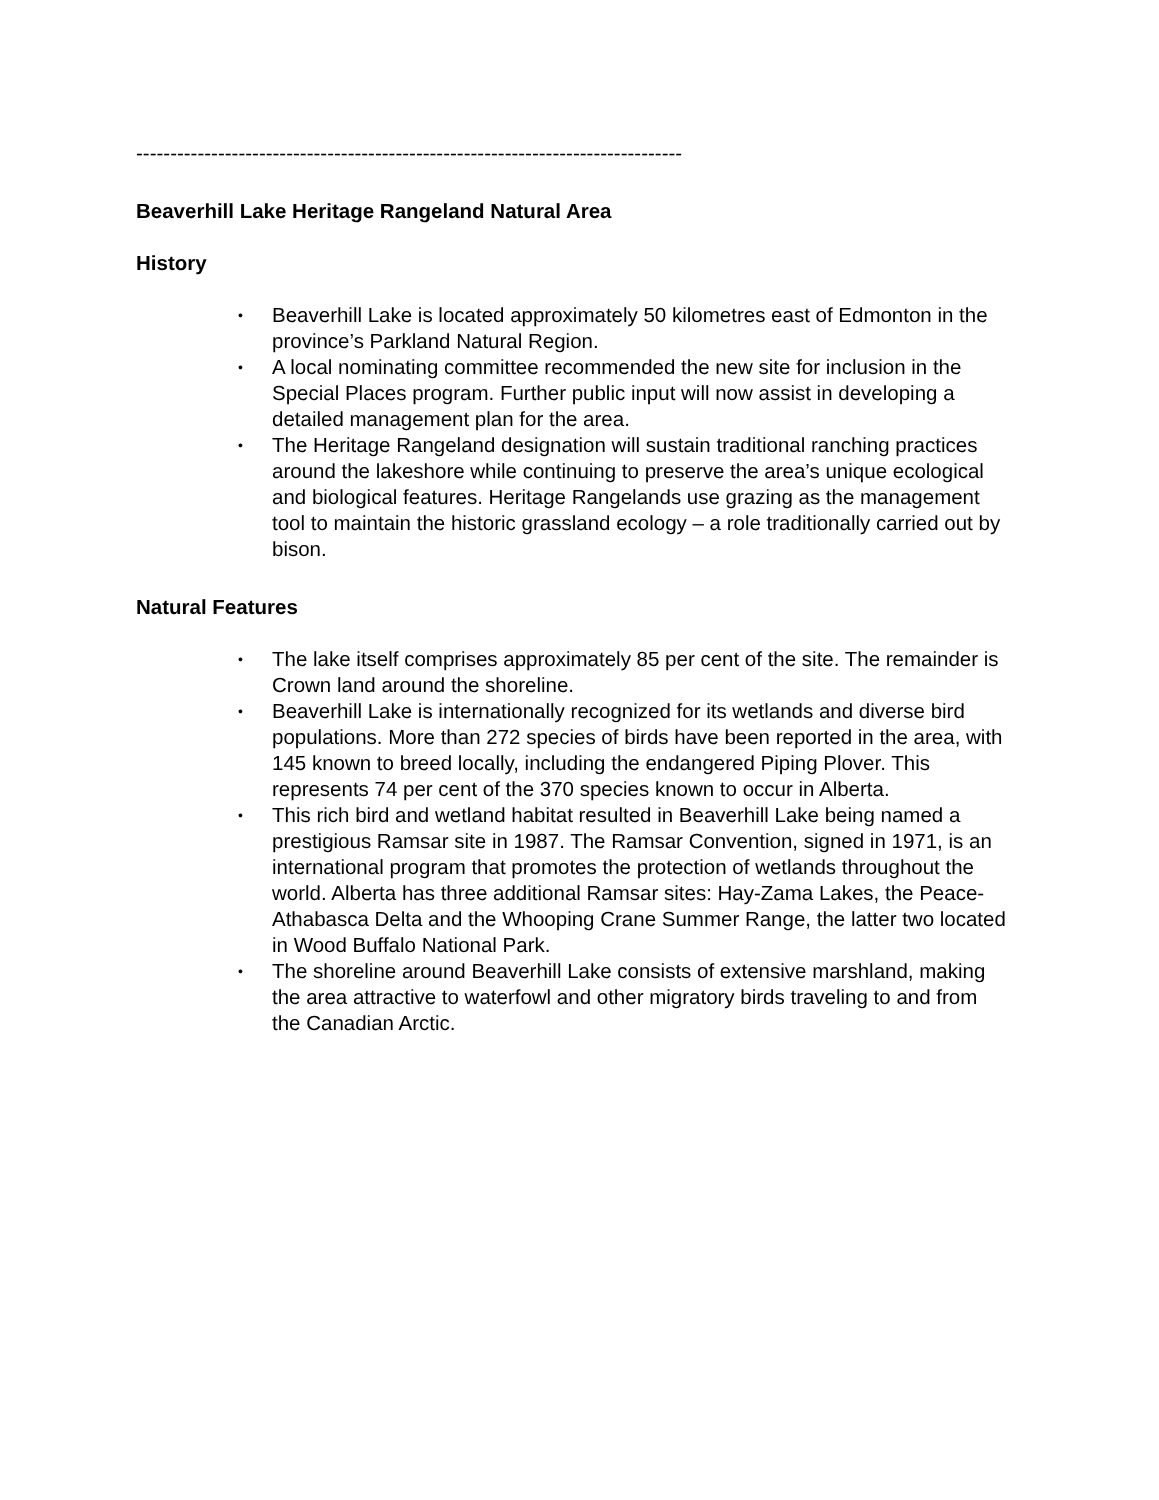--------------------------------------------------------------------------------
Beaverhill Lake Heritage Rangeland Natural Area
History
• Beaverhill Lake is located approximately 50 kilometres east of Edmonton in the province’s Parkland Natural Region.
• A local nominating committee recommended the new site for inclusion in the Special Places program. Further public input will now assist in developing a detailed management plan for the area.
• The Heritage Rangeland designation will sustain traditional ranching practices around the lakeshore while continuing to preserve the area’s unique ecological and biological features. Heritage Rangelands use grazing as the management tool to maintain the historic grassland ecology – a role traditionally carried out by bison.
Natural Features
• The lake itself comprises approximately 85 per cent of the site. The remainder is Crown land around the shoreline.
• Beaverhill Lake is internationally recognized for its wetlands and diverse bird populations. More than 272 species of birds have been reported in the area, with 145 known to breed locally, including the endangered Piping Plover. This represents 74 per cent of the 370 species known to occur in Alberta.
• This rich bird and wetland habitat resulted in Beaverhill Lake being named a prestigious Ramsar site in 1987. The Ramsar Convention, signed in 1971, is an international program that promotes the protection of wetlands throughout the world. Alberta has three additional Ramsar sites: Hay-Zama Lakes, the Peace-Athabasca Delta and the Whooping Crane Summer Range, the latter two located in Wood Buffalo National Park.
• The shoreline around Beaverhill Lake consists of extensive marshland, making the area attractive to waterfowl and other migratory birds traveling to and from the Canadian Arctic.